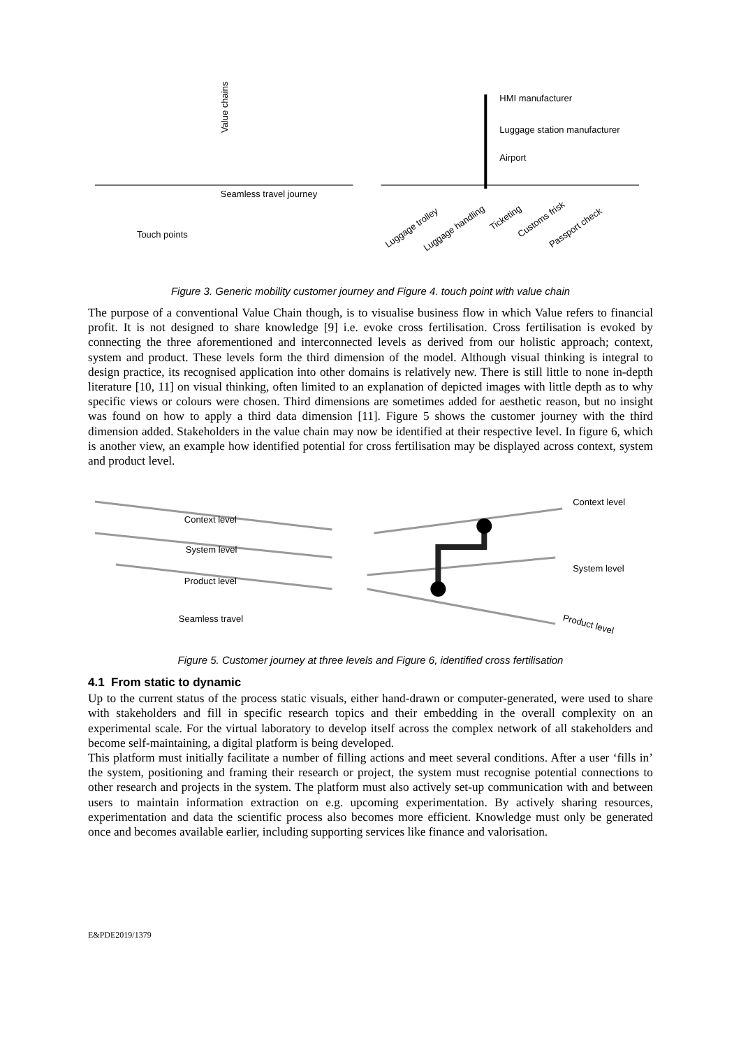Seamless travel journey
Touch points
Value chains
HMI manufacturer
Luggage station manufacturer
Airport
Luggage trolley
Luggage handling
Ticketing
Customs frisk
Passport check
Figure 3. Generic mobility customer journey and Figure 4. touch point with value chain
The purpose of a conventional Value Chain though, is to visualise business flow in which Value refers to financial profit. It is not designed to share knowledge [9] i.e. evoke cross fertilisation. Cross fertilisation is evoked by connecting the three aforementioned and interconnected levels as derived from our holistic approach; context, system and product. These levels form the third dimension of the model. Although visual thinking is integral to design practice, its recognised application into other domains is relatively new. There is still little to none in-depth literature [10, 11] on visual thinking, often limited to an explanation of depicted images with little depth as to why specific views or colours were chosen. Third dimensions are sometimes added for aesthetic reason, but no insight was found on how to apply a third data dimension [11]. Figure 5 shows the customer journey with the third dimension added. Stakeholders in the value chain may now be identified at their respective level. In figure 6, which is another view, an example how identified potential for cross fertilisation may be displayed across context, system and product level.
Context level
System level
Product level
Seamless travel
Context level
System level
Product level
Figure 5. Customer journey at three levels and Figure 6, identified cross fertilisation
4.1 From static to dynamic
Up to the current status of the process static visuals, either hand-drawn or computer-generated, were used to share with stakeholders and fill in specific research topics and their embedding in the overall complexity on an experimental scale. For the virtual laboratory to develop itself across the complex network of all stakeholders and become self-maintaining, a digital platform is being developed.
This platform must initially facilitate a number of filling actions and meet several conditions. After a user ‘fills in’ the system, positioning and framing their research or project, the system must recognise potential connections to other research and projects in the system. The platform must also actively set-up communication with and between users to maintain information extraction on e.g. upcoming experimentation. By actively sharing resources, experimentation and data the scientific process also becomes more efficient. Knowledge must only be generated once and becomes available earlier, including supporting services like finance and valorisation.
E&PDE2019/1379